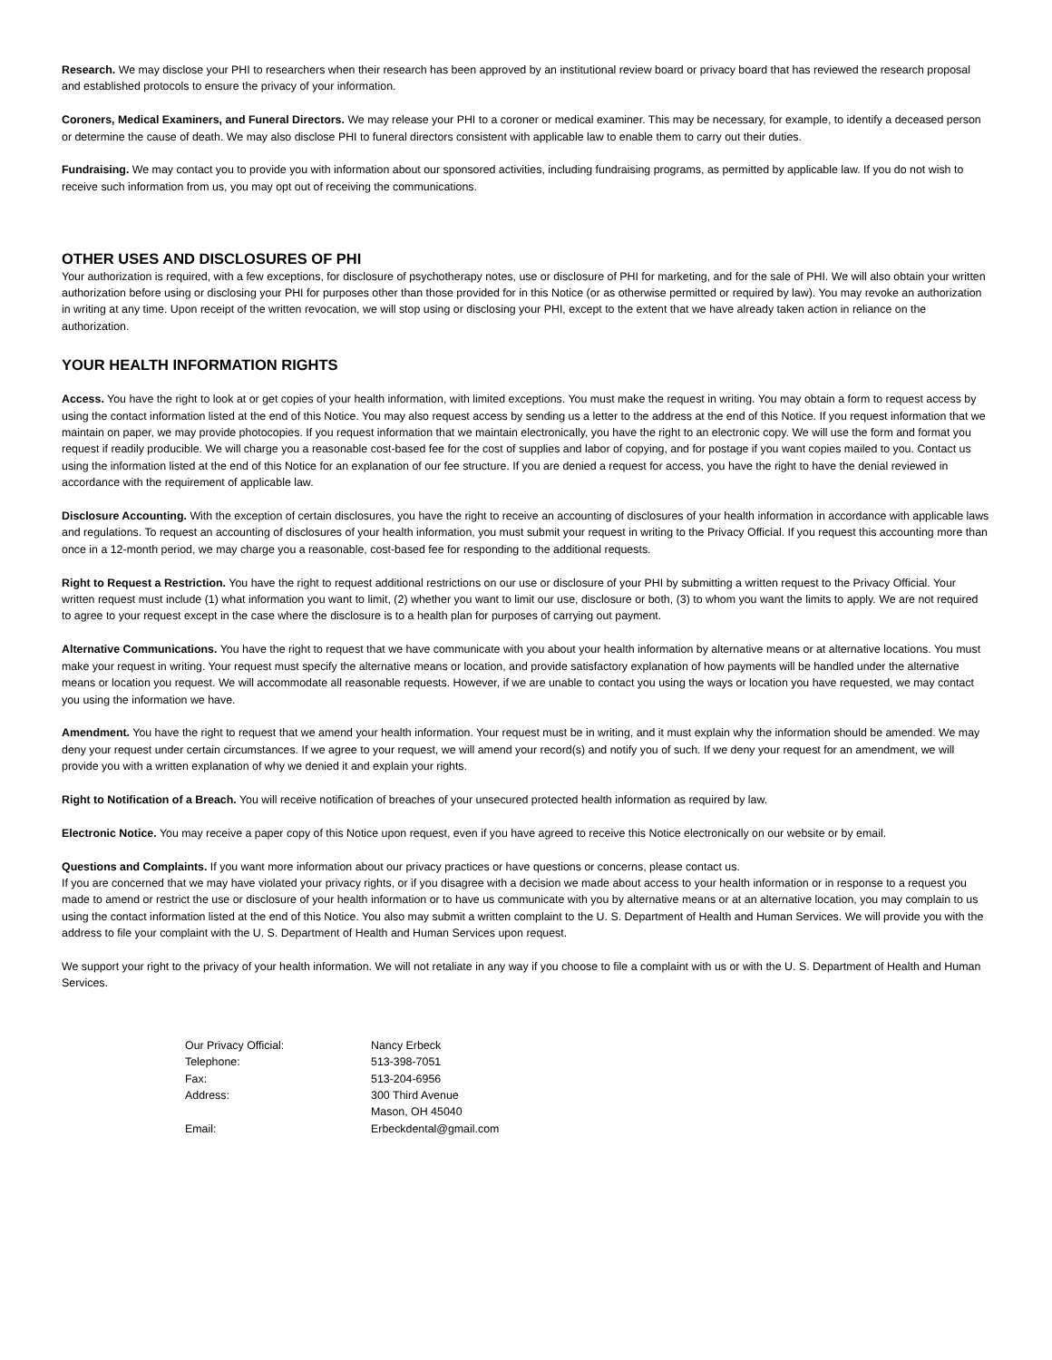Research. We may disclose your PHI to researchers when their research has been approved by an institutional review board or privacy board that has reviewed the research proposal and established protocols to ensure the privacy of your information.
Coroners, Medical Examiners, and Funeral Directors. We may release your PHI to a coroner or medical examiner. This may be necessary, for example, to identify a deceased person or determine the cause of death. We may also disclose PHI to funeral directors consistent with applicable law to enable them to carry out their duties.
Fundraising. We may contact you to provide you with information about our sponsored activities, including fundraising programs, as permitted by applicable law. If you do not wish to receive such information from us, you may opt out of receiving the communications.
OTHER USES AND DISCLOSURES OF PHI
Your authorization is required, with a few exceptions, for disclosure of psychotherapy notes, use or disclosure of PHI for marketing, and for the sale of PHI. We will also obtain your written authorization before using or disclosing your PHI for purposes other than those provided for in this Notice (or as otherwise permitted or required by law). You may revoke an authorization in writing at any time. Upon receipt of the written revocation, we will stop using or disclosing your PHI, except to the extent that we have already taken action in reliance on the authorization.
YOUR HEALTH INFORMATION RIGHTS
Access. You have the right to look at or get copies of your health information, with limited exceptions. You must make the request in writing. You may obtain a form to request access by using the contact information listed at the end of this Notice. You may also request access by sending us a letter to the address at the end of this Notice. If you request information that we maintain on paper, we may provide photocopies. If you request information that we maintain electronically, you have the right to an electronic copy. We will use the form and format you request if readily producible. We will charge you a reasonable cost-based fee for the cost of supplies and labor of copying, and for postage if you want copies mailed to you. Contact us using the information listed at the end of this Notice for an explanation of our fee structure. If you are denied a request for access, you have the right to have the denial reviewed in accordance with the requirement of applicable law.
Disclosure Accounting. With the exception of certain disclosures, you have the right to receive an accounting of disclosures of your health information in accordance with applicable laws and regulations. To request an accounting of disclosures of your health information, you must submit your request in writing to the Privacy Official. If you request this accounting more than once in a 12-month period, we may charge you a reasonable, cost-based fee for responding to the additional requests.
Right to Request a Restriction. You have the right to request additional restrictions on our use or disclosure of your PHI by submitting a written request to the Privacy Official. Your written request must include (1) what information you want to limit, (2) whether you want to limit our use, disclosure or both, (3) to whom you want the limits to apply. We are not required to agree to your request except in the case where the disclosure is to a health plan for purposes of carrying out payment.
Alternative Communications. You have the right to request that we have communicate with you about your health information by alternative means or at alternative locations. You must make your request in writing. Your request must specify the alternative means or location, and provide satisfactory explanation of how payments will be handled under the alternative means or location you request. We will accommodate all reasonable requests. However, if we are unable to contact you using the ways or location you have requested, we may contact you using the information we have.
Amendment. You have the right to request that we amend your health information. Your request must be in writing, and it must explain why the information should be amended. We may deny your request under certain circumstances. If we agree to your request, we will amend your record(s) and notify you of such. If we deny your request for an amendment, we will provide you with a written explanation of why we denied it and explain your rights.
Right to Notification of a Breach. You will receive notification of breaches of your unsecured protected health information as required by law.
Electronic Notice. You may receive a paper copy of this Notice upon request, even if you have agreed to receive this Notice electronically on our website or by email.
Questions and Complaints. If you want more information about our privacy practices or have questions or concerns, please contact us.
If you are concerned that we may have violated your privacy rights, or if you disagree with a decision we made about access to your health information or in response to a request you made to amend or restrict the use or disclosure of your health information or to have us communicate with you by alternative means or at an alternative location, you may complain to us using the contact information listed at the end of this Notice. You also may submit a written complaint to the U. S. Department of Health and Human Services. We will provide you with the address to file your complaint with the U. S. Department of Health and Human Services upon request.
We support your right to the privacy of your health information. We will not retaliate in any way if you choose to file a complaint with us or with the U. S. Department of Health and Human Services.
| Our Privacy Official: | Nancy Erbeck |
| Telephone: | 513-398-7051 |
| Fax: | 513-204-6956 |
| Address: | 300 Third Avenue Mason, OH 45040 |
| Email: | Erbeckdental@gmail.com |